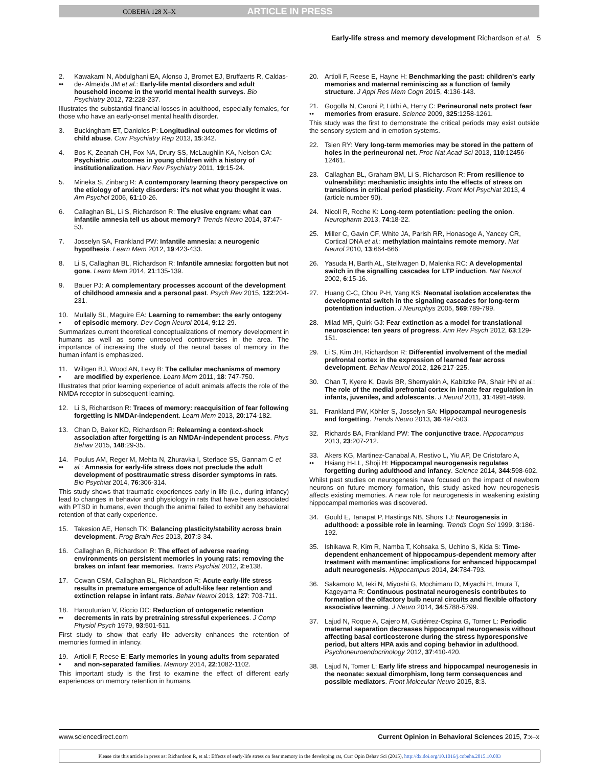COBEHA 128 X–X ARTICLE IN PRESS
Early-life stress and memory development Richardson et al. 5
2.
•• Kawakami N, Abdulghani EA, Alonso J, Bromet EJ, Bruffaerts R, Caldas-de- Almeida JM et al.: Early-life mental disorders and adult household income in the world mental health surveys. Bio Psychiatry 2012, 72:228-237.
Illustrates the substantial financial losses in adulthood, especially females, for those who have an early-onset mental health disorder.
3. Buckingham ET, Daniolos P: Longitudinal outcomes for victims of child abuse. Curr Psychiatry Rep 2013, 15:342.
4. Bos K, Zeanah CH, Fox NA, Drury SS, McLaughlin KA, Nelson CA: Psychiatric .outcomes in young children with a history of institutionalization. Harv Rev Psychiatry 2011, 19:15-24.
5. Mineka S, Zinbarg R: A contemporary learning theory perspective on the etiology of anxiety disorders: it's not what you thought it was. Am Psychol 2006, 61:10-26.
6. Callaghan BL, Li S, Richardson R: The elusive engram: what can infantile amnesia tell us about memory? Trends Neuro 2014, 37:47-53.
7. Josselyn SA, Frankland PW: Infantile amnesia: a neurogenic hypothesis. Learn Mem 2012, 19:423-433.
8. Li S, Callaghan BL, Richardson R: Infantile amnesia: forgotten but not gone. Learn Mem 2014, 21:135-139.
9. Bauer PJ: A complementary processes account of the development of childhood amnesia and a personal past. Psych Rev 2015, 122:204-231.
10.
• Mullally SL, Maguire EA: Learning to remember: the early ontogeny of episodic memory. Dev Cogn Neurol 2014, 9:12-29.
Summarizes current theoretical conceptualizations of memory development in humans as well as some unresolved controversies in the area. The importance of increasing the study of the neural bases of memory in the human infant is emphasized.
11.
• Wiltgen BJ, Wood AN, Levy B: The cellular mechanisms of memory are modified by experience. Learn Mem 2011, 18: 747-750.
Illustrates that prior learning experience of adult animals affects the role of the NMDA receptor in subsequent learning.
12. Li S, Richardson R: Traces of memory: reacquisition of fear following forgetting is NMDAr-independent. Learn Mem 2013, 20:174-182.
13. Chan D, Baker KD, Richardson R: Relearning a context-shock association after forgetting is an NMDAr-independent process. Phys Behav 2015, 148:29-35.
14.
•• Poulus AM, Reger M, Mehta N, Zhuravka I, Sterlace SS, Gannam C et al.: Amnesia for early-life stress does not preclude the adult development of posttraumatic stress disorder symptoms in rats. Bio Psychiat 2014, 76:306-314.
This study shows that traumatic experiences early in life (i.e., during infancy) lead to changes in behavior and physiology in rats that have been associated with PTSD in humans, even though the animal failed to exhibit any behavioral retention of that early experience.
15. Takesion AE, Hensch TK: Balancing plasticity/stability across brain development. Prog Brain Res 2013, 207:3-34.
16. Callaghan B, Richardson R: The effect of adverse rearing environments on persistent memories in young rats: removing the brakes on infant fear memories. Trans Psychiat 2012, 2:e138.
17. Cowan CSM, Callaghan BL, Richardson R: Acute early-life stress results in premature emergence of adult-like fear retention and extinction relapse in infant rats. Behav Neurol 2013, 127: 703-711.
18.
•• Haroutunian V, Riccio DC: Reduction of ontogenetic retention decrements in rats by pretraining stressful experiences. J Comp Physiol Psych 1979, 93:501-511.
First study to show that early life adversity enhances the retention of memories formed in infancy.
19.
• Artioli F, Reese E: Early memories in young adults from separated and non-separated families. Memory 2014, 22:1082-1102.
This important study is the first to examine the effect of different early experiences on memory retention in humans.
20. Artioli F, Reese E, Hayne H: Benchmarking the past: children's early memories and maternal reminiscing as a function of family structure. J Appl Res Mem Cogn 2015, 4:136-143.
21.
•• Gogolla N, Caroni P, Lüthi A, Herry C: Perineuronal nets protect fear memories from erasure. Science 2009, 325:1258-1261.
This study was the first to demonstrate the critical periods may exist outside the sensory system and in emotion systems.
22. Tsien RY: Very long-term memories may be stored in the pattern of holes in the perineuronal net. Proc Nat Acad Sci 2013, 110:12456-12461.
23. Callaghan BL, Graham BM, Li S, Richardson R: From resilience to vulnerability: mechanistic insights into the effects of stress on transitions in critical period plasticity. Front Mol Psychiat 2013, 4 (article number 90).
24. Nicoll R, Roche K: Long-term potentiation: peeling the onion. Neuropharm 2013, 74:18-22.
25. Miller C, Gavin CF, White JA, Parish RR, Honasoge A, Yancey CR, Cortical DNA et al.: methylation maintains remote memory. Nat Neurol 2010, 13:664-666.
26. Yasuda H, Barth AL, Stellwagen D, Malenka RC: A developmental switch in the signalling cascades for LTP induction. Nat Neurol 2002, 6:15-16.
27. Huang C-C, Chou P-H, Yang KS: Neonatal isolation accelerates the developmental switch in the signaling cascades for long-term potentiation induction. J Neurophys 2005, 569:789-799.
28. Milad MR, Quirk GJ: Fear extinction as a model for translational neuroscience: ten years of progress. Ann Rev Psych 2012, 63:129-151.
29. Li S, Kim JH, Richardson R: Differential involvement of the medial prefrontal cortex in the expression of learned fear across development. Behav Neurol 2012, 126:217-225.
30. Chan T, Kyere K, Davis BR, Shemyakin A, Kabitzke PA, Shair HN et al.: The role of the medial prefrontal cortex in innate fear regulation in infants, juveniles, and adolescents. J Neurol 2011, 31:4991-4999.
31. Frankland PW, Köhler S, Josselyn SA: Hippocampal neurogenesis and forgetting. Trends Neuro 2013, 36:497-503.
32. Richards BA, Frankland PW: The conjunctive trace. Hippocampus 2013, 23:207-212.
33.
•• Akers KG, Martinez-Canabal A, Restivo L, Yiu AP, De Cristofaro A, Hsiang H-LL, Shoji H: Hippocampal neurogenesis regulates forgetting during adulthood and infancy. Science 2014, 344:598-602.
Whilst past studies on neurogenesis have focused on the impact of newborn neurons on future memory formation, this study asked how neurogenesis affects existing memories. A new role for neurogenesis in weakening existing hippocampal memories was discovered.
34. Gould E, Tanapat P, Hastings NB, Shors TJ: Neurogenesis in adulthood: a possible role in learning. Trends Cogn Sci 1999, 3:186-192.
35. Ishikawa R, Kim R, Namba T, Kohsaka S, Uchino S, Kida S: Time-dependent enhancement of hippocampus-dependent memory after treatment with memantine: implications for enhanced hippocampal adult neurogenesis. Hippocampus 2014, 24:784-793.
36. Sakamoto M, Ieki N, Miyoshi G, Mochimaru D, Miyachi H, Imura T, Kageyama R: Continuous postnatal neurogenesis contributes to formation of the olfactory bulb neural circuits and flexible olfactory associative learning. J Neuro 2014, 34:5788-5799.
37. Lajud N, Roque A, Cajero M, Gutiérrez-Ospina G, Torner L: Periodic maternal separation decreases hippocampal neurogenesis without affecting basal corticosterone during the stress hyporesponsive period, but alters HPA axis and coping behavior in adulthood. Psychoneuroendocrinology 2012, 37:410-420.
38. Lajud N, Tomer L: Early life stress and hippocampal neurogenesis in the neonate: sexual dimorphism, long term consequences and possible mediators. Front Molecular Neuro 2015, 8:3.
www.sciencedirect.com Current Opinion in Behavioral Sciences 2015, 7:x–x
Please cite this article in press as: Richardson R, et al.: Effects of early-life stress on fear memory in the developing rat, Curr Opin Behav Sci (2015), http://dx.doi.org/10.1016/j.cobeha.2015.10.003